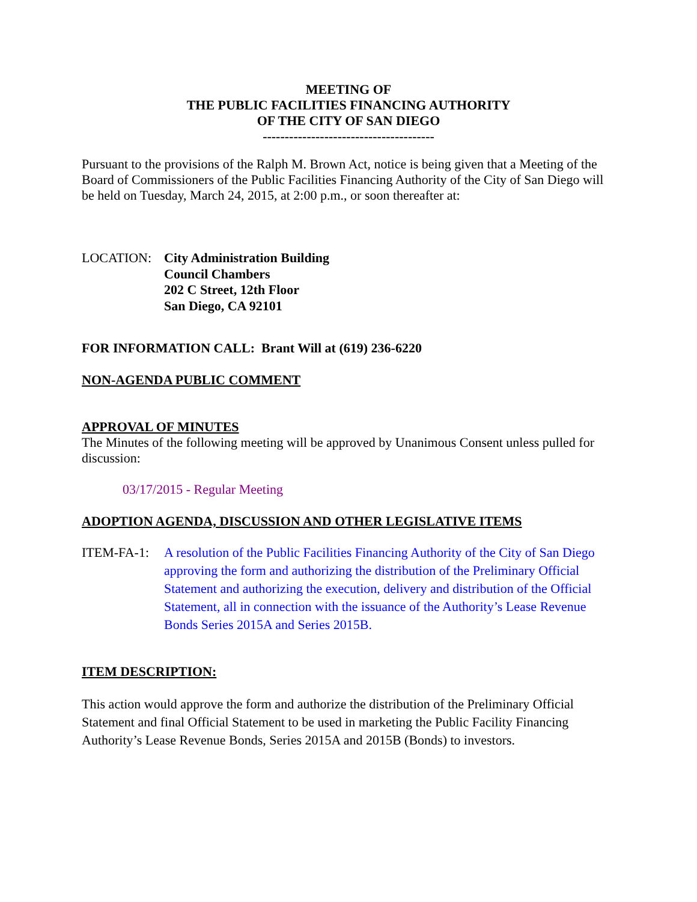MEETING OF
THE PUBLIC FACILITIES FINANCING AUTHORITY
OF THE CITY OF SAN DIEGO
---------------------------------------
Pursuant to the provisions of the Ralph M. Brown Act, notice is being given that a Meeting of the Board of Commissioners of the Public Facilities Financing Authority of the City of San Diego will be held on Tuesday, March 24, 2015, at 2:00 p.m., or soon thereafter at:
LOCATION: City Administration Building
Council Chambers
202 C Street, 12th Floor
San Diego, CA 92101
FOR INFORMATION CALL: Brant Will at (619) 236-6220
NON-AGENDA PUBLIC COMMENT
APPROVAL OF MINUTES
The Minutes of the following meeting will be approved by Unanimous Consent unless pulled for discussion:
03/17/2015 - Regular Meeting
ADOPTION AGENDA, DISCUSSION AND OTHER LEGISLATIVE ITEMS
ITEM-FA-1: A resolution of the Public Facilities Financing Authority of the City of San Diego approving the form and authorizing the distribution of the Preliminary Official Statement and authorizing the execution, delivery and distribution of the Official Statement, all in connection with the issuance of the Authority’s Lease Revenue Bonds Series 2015A and Series 2015B.
ITEM DESCRIPTION:
This action would approve the form and authorize the distribution of the Preliminary Official Statement and final Official Statement to be used in marketing the Public Facility Financing Authority’s Lease Revenue Bonds, Series 2015A and 2015B (Bonds) to investors.